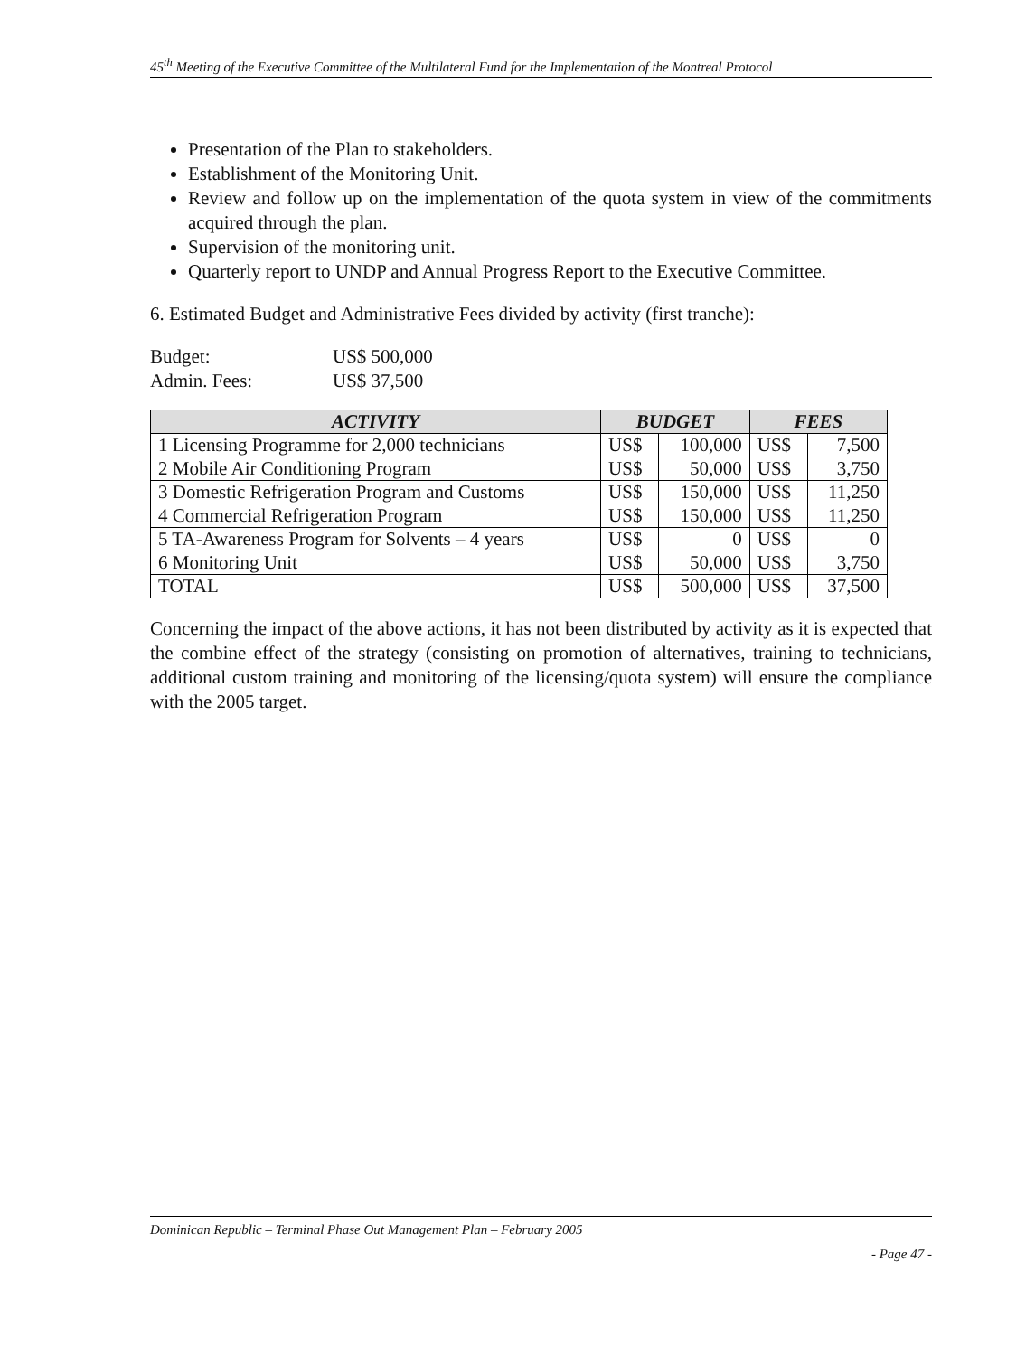45<sup>th</sup> Meeting of the Executive Committee of the Multilateral Fund for the Implementation of the Montreal Protocol
Presentation of the Plan to stakeholders.
Establishment of the Monitoring Unit.
Review and follow up on the implementation of the quota system in view of the commitments acquired through the plan.
Supervision of the monitoring unit.
Quarterly report to UNDP and Annual Progress Report to the Executive Committee.
6. Estimated Budget and Administrative Fees divided by activity (first tranche):
| Budget: | US$ 500,000 |
| Admin. Fees: | US$ 37,500 |
| ACTIVITY | BUDGET | | FEES | |
| --- | --- | --- | --- | --- |
| 1 Licensing Programme for 2,000 technicians | US$ | 100,000 | US$ | 7,500 |
| 2 Mobile Air Conditioning Program | US$ | 50,000 | US$ | 3,750 |
| 3 Domestic Refrigeration Program and Customs | US$ | 150,000 | US$ | 11,250 |
| 4 Commercial Refrigeration Program | US$ | 150,000 | US$ | 11,250 |
| 5 TA-Awareness Program for Solvents – 4 years | US$ | 0 | US$ | 0 |
| 6 Monitoring Unit | US$ | 50,000 | US$ | 3,750 |
| TOTAL | US$ | 500,000 | US$ | 37,500 |
Concerning the impact of the above actions, it has not been distributed by activity as it is expected that the combine effect of the strategy (consisting on promotion of alternatives, training to technicians, additional custom training and monitoring of the licensing/quota system) will ensure the compliance with the 2005 target.
Dominican Republic – Terminal Phase Out Management Plan – February 2005
- Page 47 -